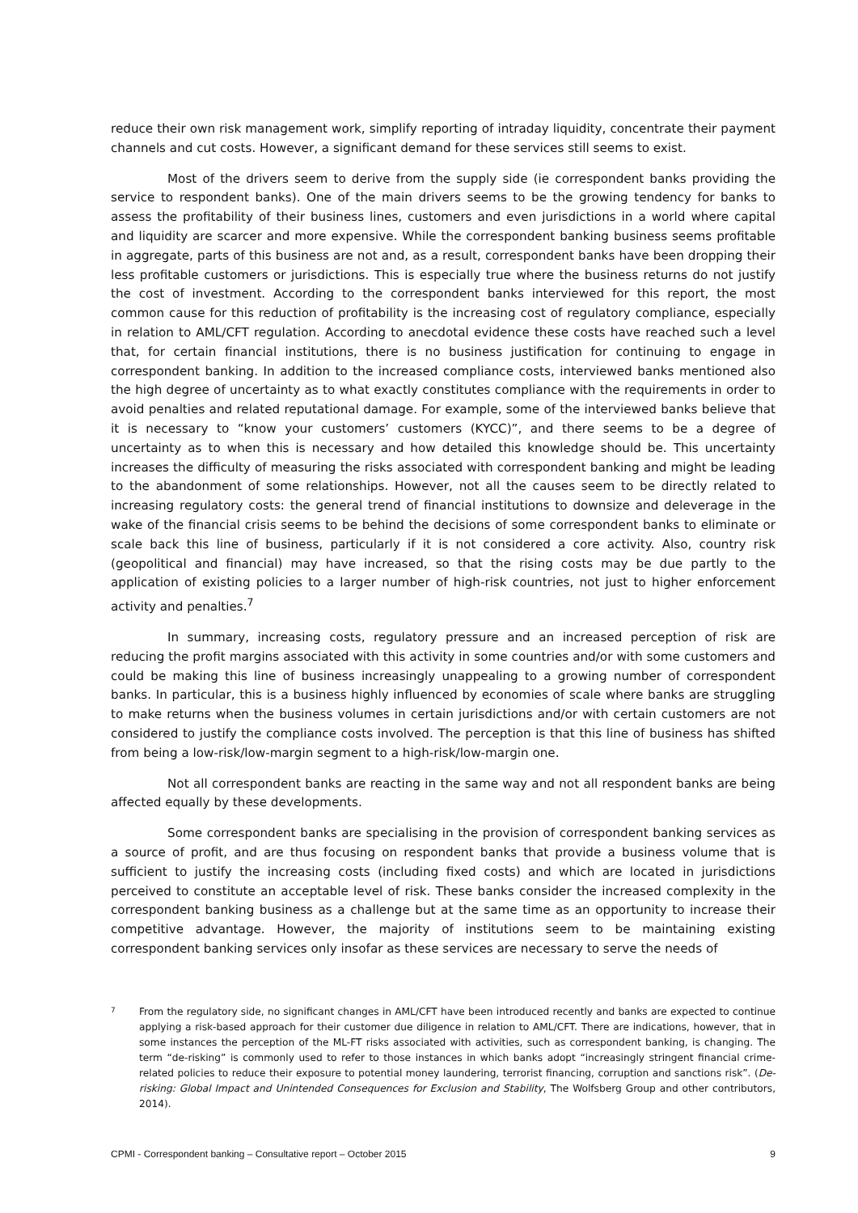reduce their own risk management work, simplify reporting of intraday liquidity, concentrate their payment channels and cut costs. However, a significant demand for these services still seems to exist.
Most of the drivers seem to derive from the supply side (ie correspondent banks providing the service to respondent banks). One of the main drivers seems to be the growing tendency for banks to assess the profitability of their business lines, customers and even jurisdictions in a world where capital and liquidity are scarcer and more expensive. While the correspondent banking business seems profitable in aggregate, parts of this business are not and, as a result, correspondent banks have been dropping their less profitable customers or jurisdictions. This is especially true where the business returns do not justify the cost of investment. According to the correspondent banks interviewed for this report, the most common cause for this reduction of profitability is the increasing cost of regulatory compliance, especially in relation to AML/CFT regulation. According to anecdotal evidence these costs have reached such a level that, for certain financial institutions, there is no business justification for continuing to engage in correspondent banking. In addition to the increased compliance costs, interviewed banks mentioned also the high degree of uncertainty as to what exactly constitutes compliance with the requirements in order to avoid penalties and related reputational damage. For example, some of the interviewed banks believe that it is necessary to “know your customers’ customers (KYCC)”, and there seems to be a degree of uncertainty as to when this is necessary and how detailed this knowledge should be. This uncertainty increases the difficulty of measuring the risks associated with correspondent banking and might be leading to the abandonment of some relationships. However, not all the causes seem to be directly related to increasing regulatory costs: the general trend of financial institutions to downsize and deleverage in the wake of the financial crisis seems to be behind the decisions of some correspondent banks to eliminate or scale back this line of business, particularly if it is not considered a core activity. Also, country risk (geopolitical and financial) may have increased, so that the rising costs may be due partly to the application of existing policies to a larger number of high-risk countries, not just to higher enforcement activity and penalties.<sup>7</sup>
In summary, increasing costs, regulatory pressure and an increased perception of risk are reducing the profit margins associated with this activity in some countries and/or with some customers and could be making this line of business increasingly unappealing to a growing number of correspondent banks. In particular, this is a business highly influenced by economies of scale where banks are struggling to make returns when the business volumes in certain jurisdictions and/or with certain customers are not considered to justify the compliance costs involved. The perception is that this line of business has shifted from being a low-risk/low-margin segment to a high-risk/low-margin one.
Not all correspondent banks are reacting in the same way and not all respondent banks are being affected equally by these developments.
Some correspondent banks are specialising in the provision of correspondent banking services as a source of profit, and are thus focusing on respondent banks that provide a business volume that is sufficient to justify the increasing costs (including fixed costs) and which are located in jurisdictions perceived to constitute an acceptable level of risk. These banks consider the increased complexity in the correspondent banking business as a challenge but at the same time as an opportunity to increase their competitive advantage. However, the majority of institutions seem to be maintaining existing correspondent banking services only insofar as these services are necessary to serve the needs of
7
From the regulatory side, no significant changes in AML/CFT have been introduced recently and banks are expected to continue applying a risk-based approach for their customer due diligence in relation to AML/CFT. There are indications, however, that in some instances the perception of the ML-FT risks associated with activities, such as correspondent banking, is changing. The term “de-risking” is commonly used to refer to those instances in which banks adopt “increasingly stringent financial crime-related policies to reduce their exposure to potential money laundering, terrorist financing, corruption and sanctions risk”. (De-risking: Global Impact and Unintended Consequences for Exclusion and Stability, The Wolfsberg Group and other contributors, 2014).
CPMI - Correspondent banking – Consultative report – October 2015 9